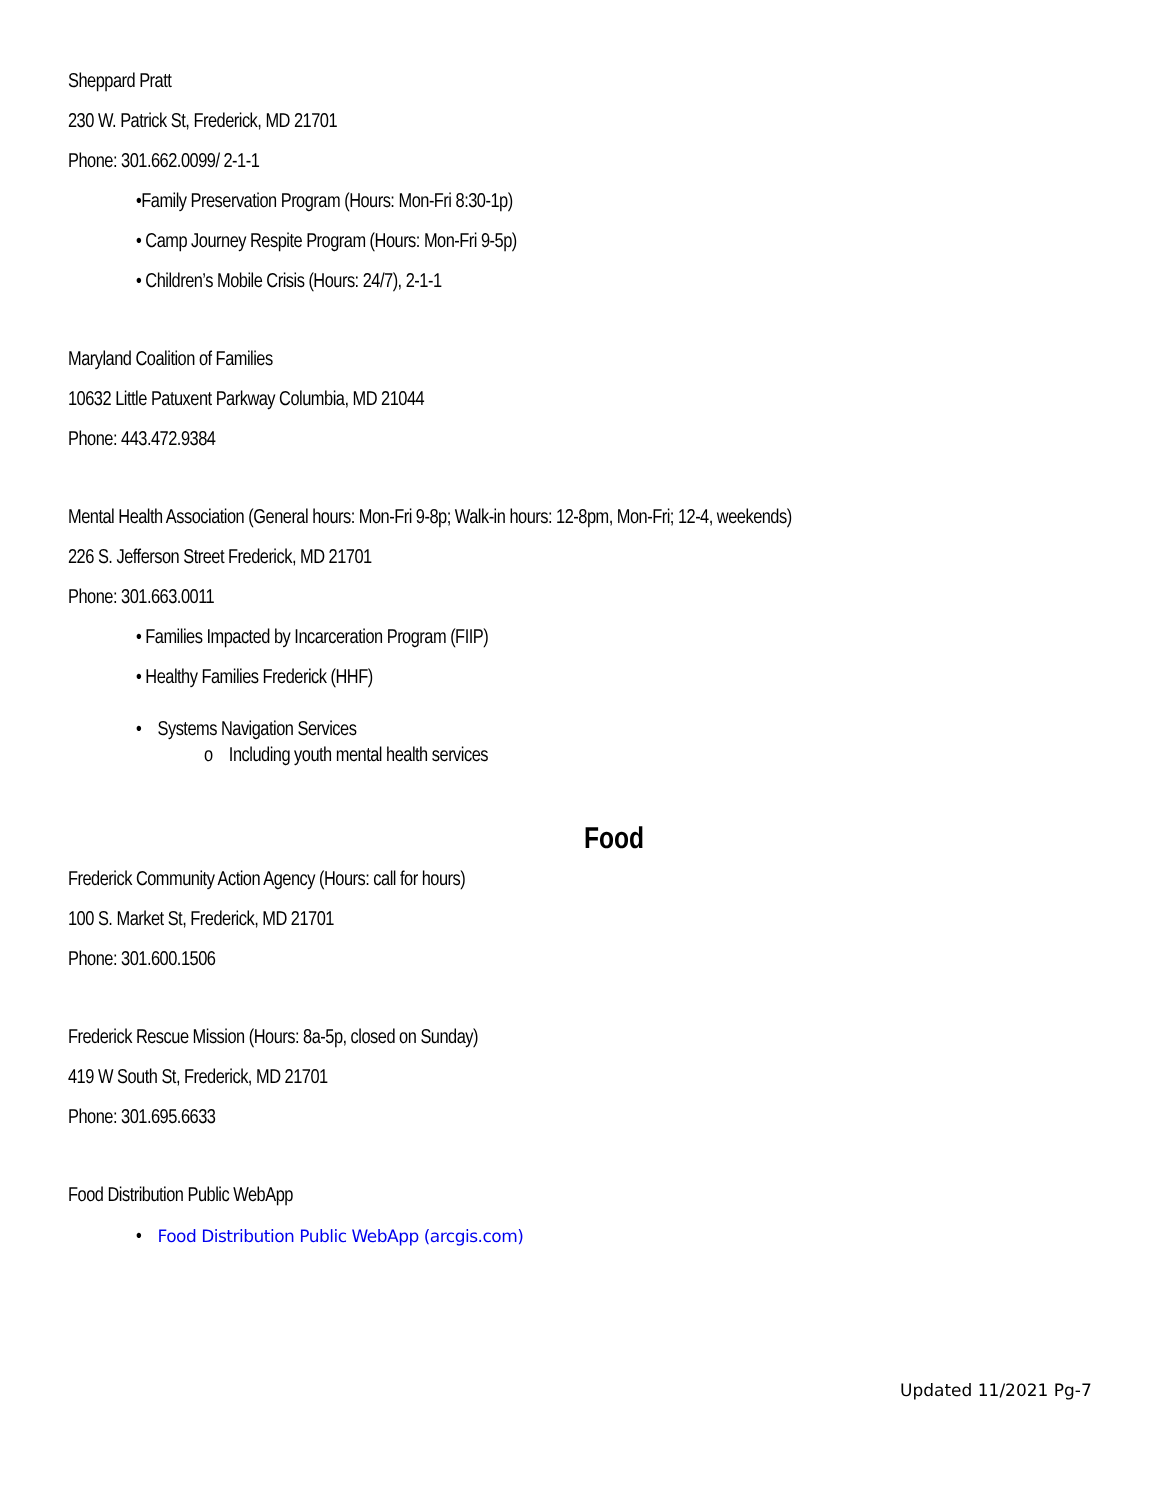Sheppard Pratt
230 W. Patrick St, Frederick, MD 21701
Phone: 301.662.0099/ 2-1-1
•Family Preservation Program (Hours: Mon-Fri 8:30-1p)
• Camp Journey Respite Program (Hours: Mon-Fri 9-5p)
• Children’s Mobile Crisis (Hours: 24/7), 2-1-1
Maryland Coalition of Families
10632 Little Patuxent Parkway Columbia, MD 21044
Phone: 443.472.9384
Mental Health Association (General hours: Mon-Fri 9-8p; Walk-in hours: 12-8pm, Mon-Fri; 12-4, weekends)
226 S. Jefferson Street Frederick, MD 21701
Phone: 301.663.0011
• Families Impacted by Incarceration Program (FIIP)
• Healthy Families Frederick (HHF)
• Systems Navigation Services
o Including youth mental health services
Food
Frederick Community Action Agency (Hours: call for hours)
100 S. Market St, Frederick, MD 21701
Phone: 301.600.1506
Frederick Rescue Mission (Hours: 8a-5p, closed on Sunday)
419 W South St, Frederick, MD 21701
Phone: 301.695.6633
Food Distribution Public WebApp
• Food Distribution Public WebApp (arcgis.com)
Updated 11/2021 Pg-7